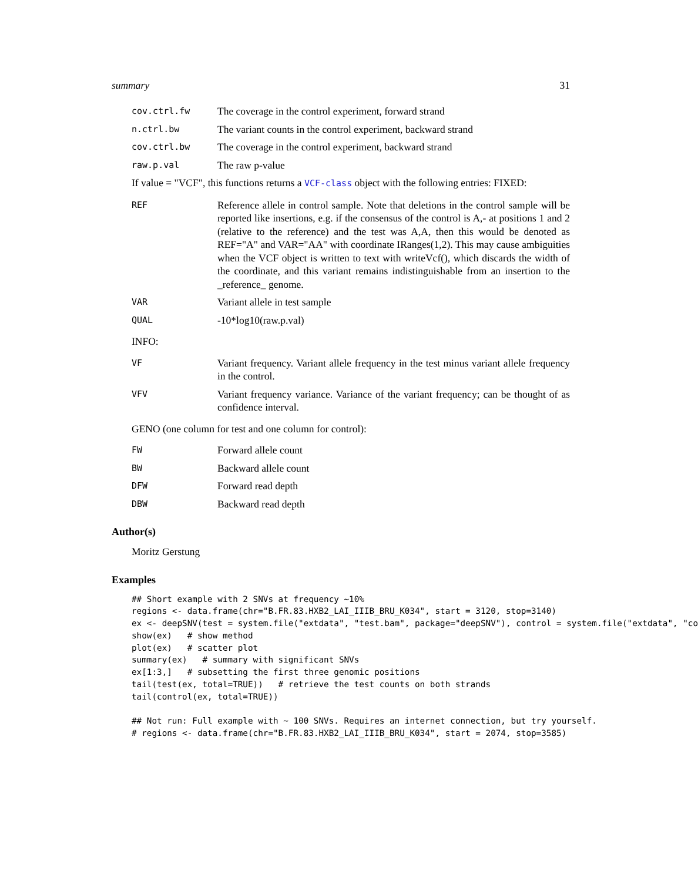summary 31
cov.ctrl.fw
The coverage in the control experiment, forward strand
n.ctrl.bw
The variant counts in the control experiment, backward strand
cov.ctrl.bw
The coverage in the control experiment, backward strand
raw.p.val
The raw p-value
If value = "VCF", this functions returns a VCF-class object with the following entries: FIXED:
REF
Reference allele in control sample. Note that deletions in the control sample will be reported like insertions, e.g. if the consensus of the control is A,- at positions 1 and 2 (relative to the reference) and the test was A,A, then this would be denoted as REF="A" and VAR="AA" with coordinate IRanges(1,2). This may cause ambiguities when the VCF object is written to text with writeVcf(), which discards the width of the coordinate, and this variant remains indistinguishable from an insertion to the _reference_ genome.
VAR
Variant allele in test sample
QUAL
-10*log10(raw.p.val)
INFO:
VF
Variant frequency. Variant allele frequency in the test minus variant allele frequency in the control.
VFV
Variant frequency variance. Variance of the variant frequency; can be thought of as confidence interval.
GENO (one column for test and one column for control):
FW
Forward allele count
BW
Backward allele count
DFW
Forward read depth
DBW
Backward read depth
Author(s)
Moritz Gerstung
Examples
## Short example with 2 SNVs at frequency ~10%
regions <- data.frame(chr="B.FR.83.HXB2_LAI_IIIB_BRU_K034", start = 3120, stop=3140)
ex <- deepSNV(test = system.file("extdata", "test.bam", package="deepSNV"), control = system.file("extdata", "co
show(ex)   # show method
plot(ex)   # scatter plot
summary(ex)   # summary with significant SNVs
ex[1:3,]   # subsetting the first three genomic positions
tail(test(ex, total=TRUE))   # retrieve the test counts on both strands
tail(control(ex, total=TRUE))

## Not run: Full example with ~ 100 SNVs. Requires an internet connection, but try yourself.
# regions <- data.frame(chr="B.FR.83.HXB2_LAI_IIIB_BRU_K034", start = 2074, stop=3585)